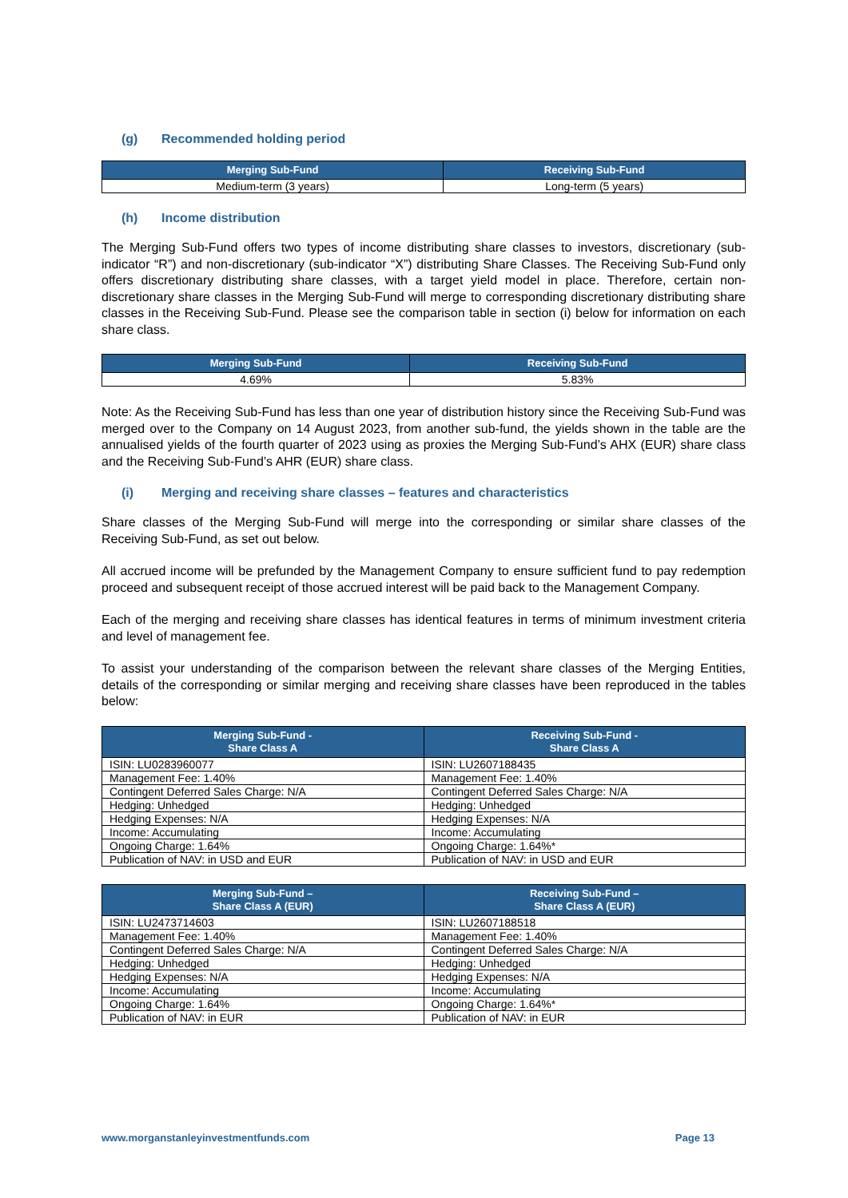(g) Recommended holding period
| Merging Sub-Fund | Receiving Sub-Fund |
| --- | --- |
| Medium-term (3 years) | Long-term (5 years) |
(h) Income distribution
The Merging Sub-Fund offers two types of income distributing share classes to investors, discretionary (sub-indicator “R”) and non-discretionary (sub-indicator “X”) distributing Share Classes. The Receiving Sub-Fund only offers discretionary distributing share classes, with a target yield model in place. Therefore, certain non-discretionary share classes in the Merging Sub-Fund will merge to corresponding discretionary distributing share classes in the Receiving Sub-Fund. Please see the comparison table in section (i) below for information on each share class.
| Merging Sub-Fund | Receiving Sub-Fund |
| --- | --- |
| 4.69% | 5.83% |
Note: As the Receiving Sub-Fund has less than one year of distribution history since the Receiving Sub-Fund was merged over to the Company on 14 August 2023, from another sub-fund, the yields shown in the table are the annualised yields of the fourth quarter of 2023 using as proxies the Merging Sub-Fund’s AHX (EUR) share class and the Receiving Sub-Fund’s AHR (EUR) share class.
(i) Merging and receiving share classes – features and characteristics
Share classes of the Merging Sub-Fund will merge into the corresponding or similar share classes of the Receiving Sub-Fund, as set out below.
All accrued income will be prefunded by the Management Company to ensure sufficient fund to pay redemption proceed and subsequent receipt of those accrued interest will be paid back to the Management Company.
Each of the merging and receiving share classes has identical features in terms of minimum investment criteria and level of management fee.
To assist your understanding of the comparison between the relevant share classes of the Merging Entities, details of the corresponding or similar merging and receiving share classes have been reproduced in the tables below:
| Merging Sub-Fund - Share Class A | Receiving Sub-Fund - Share Class A |
| --- | --- |
| ISIN: LU0283960077 | ISIN: LU2607188435 |
| Management Fee: 1.40% | Management Fee: 1.40% |
| Contingent Deferred Sales Charge: N/A | Contingent Deferred Sales Charge: N/A |
| Hedging: Unhedged | Hedging: Unhedged |
| Hedging Expenses: N/A | Hedging Expenses: N/A |
| Income: Accumulating | Income: Accumulating |
| Ongoing Charge: 1.64% | Ongoing Charge: 1.64%* |
| Publication of NAV: in USD and EUR | Publication of NAV: in USD and EUR |
| Merging Sub-Fund – Share Class A (EUR) | Receiving Sub-Fund – Share Class A (EUR) |
| --- | --- |
| ISIN: LU2473714603 | ISIN: LU2607188518 |
| Management Fee: 1.40% | Management Fee: 1.40% |
| Contingent Deferred Sales Charge: N/A | Contingent Deferred Sales Charge: N/A |
| Hedging: Unhedged | Hedging: Unhedged |
| Hedging Expenses: N/A | Hedging Expenses: N/A |
| Income: Accumulating | Income: Accumulating |
| Ongoing Charge: 1.64% | Ongoing Charge: 1.64%* |
| Publication of NAV: in EUR | Publication of NAV: in EUR |
www.morganstanleyinvestmentfunds.com Page 13